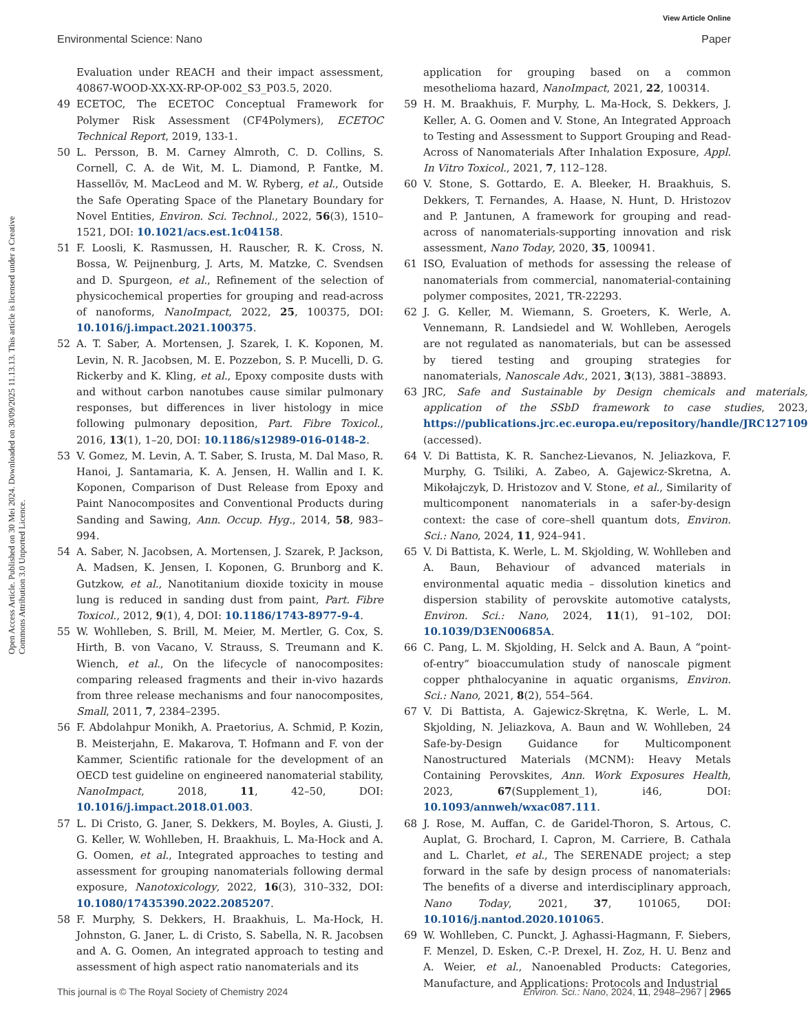View Article Online
Environmental Science: Nano Paper
Open Access Article. Published on 30 Mei 2024. Downloaded on 30/09/2025 11.13.13. This article is licensed under a Creative Commons Attribution 3.0 Unported Licence.
Evaluation under REACH and their impact assessment, 40867-WOOD-XX-XX-RP-OP-002_S3_P03.5, 2020.
49 ECETOC, The ECETOC Conceptual Framework for Polymer Risk Assessment (CF4Polymers), ECETOC Technical Report, 2019, 133-1.
50 L. Persson, B. M. Carney Almroth, C. D. Collins, S. Cornell, C. A. de Wit, M. L. Diamond, P. Fantke, M. Hassellöv, M. MacLeod and M. W. Ryberg, et al., Outside the Safe Operating Space of the Planetary Boundary for Novel Entities, Environ. Sci. Technol., 2022, 56(3), 1510–1521, DOI: 10.1021/acs.est.1c04158.
51 F. Loosli, K. Rasmussen, H. Rauscher, R. K. Cross, N. Bossa, W. Peijnenburg, J. Arts, M. Matzke, C. Svendsen and D. Spurgeon, et al., Refinement of the selection of physicochemical properties for grouping and read-across of nanoforms, NanoImpact, 2022, 25, 100375, DOI: 10.1016/j.impact.2021.100375.
52 A. T. Saber, A. Mortensen, J. Szarek, I. K. Koponen, M. Levin, N. R. Jacobsen, M. E. Pozzebon, S. P. Mucelli, D. G. Rickerby and K. Kling, et al., Epoxy composite dusts with and without carbon nanotubes cause similar pulmonary responses, but differences in liver histology in mice following pulmonary deposition, Part. Fibre Toxicol., 2016, 13(1), 1–20, DOI: 10.1186/s12989-016-0148-2.
53 V. Gomez, M. Levin, A. T. Saber, S. Irusta, M. Dal Maso, R. Hanoi, J. Santamaria, K. A. Jensen, H. Wallin and I. K. Koponen, Comparison of Dust Release from Epoxy and Paint Nanocomposites and Conventional Products during Sanding and Sawing, Ann. Occup. Hyg., 2014, 58, 983–994.
54 A. Saber, N. Jacobsen, A. Mortensen, J. Szarek, P. Jackson, A. Madsen, K. Jensen, I. Koponen, G. Brunborg and K. Gutzkow, et al., Nanotitanium dioxide toxicity in mouse lung is reduced in sanding dust from paint, Part. Fibre Toxicol., 2012, 9(1), 4, DOI: 10.1186/1743-8977-9-4.
55 W. Wohlleben, S. Brill, M. Meier, M. Mertler, G. Cox, S. Hirth, B. von Vacano, V. Strauss, S. Treumann and K. Wiench, et al., On the lifecycle of nanocomposites: comparing released fragments and their in-vivo hazards from three release mechanisms and four nanocomposites, Small, 2011, 7, 2384–2395.
56 F. Abdolahpur Monikh, A. Praetorius, A. Schmid, P. Kozin, B. Meisterjahn, E. Makarova, T. Hofmann and F. von der Kammer, Scientific rationale for the development of an OECD test guideline on engineered nanomaterial stability, NanoImpact, 2018, 11, 42–50, DOI: 10.1016/j.impact.2018.01.003.
57 L. Di Cristo, G. Janer, S. Dekkers, M. Boyles, A. Giusti, J. G. Keller, W. Wohlleben, H. Braakhuis, L. Ma-Hock and A. G. Oomen, et al., Integrated approaches to testing and assessment for grouping nanomaterials following dermal exposure, Nanotoxicology, 2022, 16(3), 310–332, DOI: 10.1080/17435390.2022.2085207.
58 F. Murphy, S. Dekkers, H. Braakhuis, L. Ma-Hock, H. Johnston, G. Janer, L. di Cristo, S. Sabella, N. R. Jacobsen and A. G. Oomen, An integrated approach to testing and assessment of high aspect ratio nanomaterials and its
application for grouping based on a common mesothelioma hazard, NanoImpact, 2021, 22, 100314.
59 H. M. Braakhuis, F. Murphy, L. Ma-Hock, S. Dekkers, J. Keller, A. G. Oomen and V. Stone, An Integrated Approach to Testing and Assessment to Support Grouping and Read-Across of Nanomaterials After Inhalation Exposure, Appl. In Vitro Toxicol., 2021, 7, 112–128.
60 V. Stone, S. Gottardo, E. A. Bleeker, H. Braakhuis, S. Dekkers, T. Fernandes, A. Haase, N. Hunt, D. Hristozov and P. Jantunen, A framework for grouping and read-across of nanomaterials-supporting innovation and risk assessment, Nano Today, 2020, 35, 100941.
61 ISO, Evaluation of methods for assessing the release of nanomaterials from commercial, nanomaterial-containing polymer composites, 2021, TR-22293.
62 J. G. Keller, M. Wiemann, S. Groeters, K. Werle, A. Vennemann, R. Landsiedel and W. Wohlleben, Aerogels are not regulated as nanomaterials, but can be assessed by tiered testing and grouping strategies for nanomaterials, Nanoscale Adv., 2021, 3(13), 3881–38893.
63 JRC, Safe and Sustainable by Design chemicals and materials, application of the SSbD framework to case studies, 2023, https://publications.jrc.ec.europa.eu/repository/handle/JRC127109 (accessed).
64 V. Di Battista, K. R. Sanchez-Lievanos, N. Jeliazkova, F. Murphy, G. Tsiliki, A. Zabeo, A. Gajewicz-Skretna, A. Mikołajczyk, D. Hristozov and V. Stone, et al., Similarity of multicomponent nanomaterials in a safer-by-design context: the case of core–shell quantum dots, Environ. Sci.: Nano, 2024, 11, 924–941.
65 V. Di Battista, K. Werle, L. M. Skjolding, W. Wohlleben and A. Baun, Behaviour of advanced materials in environmental aquatic media – dissolution kinetics and dispersion stability of perovskite automotive catalysts, Environ. Sci.: Nano, 2024, 11(1), 91–102, DOI: 10.1039/D3EN00685A.
66 C. Pang, L. M. Skjolding, H. Selck and A. Baun, A “point-of-entry” bioaccumulation study of nanoscale pigment copper phthalocyanine in aquatic organisms, Environ. Sci.: Nano, 2021, 8(2), 554–564.
67 V. Di Battista, A. Gajewicz-Skrętna, K. Werle, L. M. Skjolding, N. Jeliazkova, A. Baun and W. Wohlleben, 24 Safe-by-Design Guidance for Multicomponent Nanostructured Materials (MCNM): Heavy Metals Containing Perovskites, Ann. Work Exposures Health, 2023, 67(Supplement_1), i46, DOI: 10.1093/annweh/wxac087.111.
68 J. Rose, M. Auffan, C. de Garidel-Thoron, S. Artous, C. Auplat, G. Brochard, I. Capron, M. Carriere, B. Cathala and L. Charlet, et al., The SERENADE project; a step forward in the safe by design process of nanomaterials: The benefits of a diverse and interdisciplinary approach, Nano Today, 2021, 37, 101065, DOI: 10.1016/j.nantod.2020.101065.
69 W. Wohlleben, C. Punckt, J. Aghassi-Hagmann, F. Siebers, F. Menzel, D. Esken, C.-P. Drexel, H. Zoz, H. U. Benz and A. Weier, et al., Nanoenabled Products: Categories, Manufacture, and Applications: Protocols and Industrial
This journal is © The Royal Society of Chemistry 2024 Environ. Sci.: Nano, 2024, 11, 2948–2967 | 2965